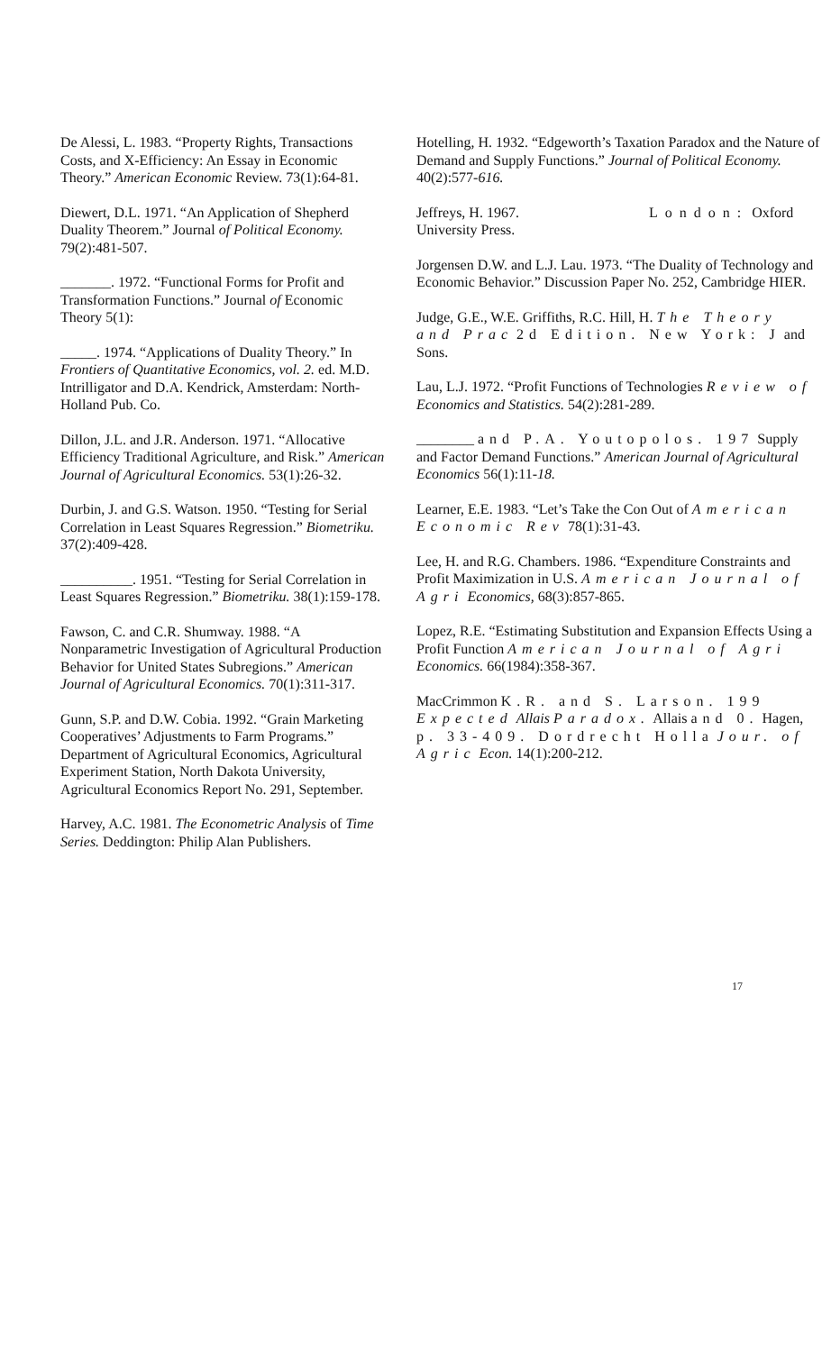De Alessi, L. 1983. “Property Rights, Transactions Costs, and X-Efficiency: An Essay in Economic Theory.” American Economic Review. 73(1):64-81.
Diewert, D.L. 1971. “An Application of Shepherd Duality Theorem.” Journal of Political Economy. 79(2):481-507.
_______. 1972. “Functional Forms for Profit and Transformation Functions.” Journal of Economic Theory 5(1):
_____. 1974. “Applications of Duality Theory.” In Frontiers of Quantitative Economics, vol. 2. ed. M.D. Intrilligator and D.A. Kendrick, Amsterdam: North-Holland Pub. Co.
Dillon, J.L. and J.R. Anderson. 1971. “Allocative Efficiency Traditional Agriculture, and Risk.” American Journal of Agricultural Economics. 53(1):26-32.
Durbin, J. and G.S. Watson. 1950. “Testing for Serial Correlation in Least Squares Regression.” Biometriku. 37(2):409-428.
__________. 1951. “Testing for Serial Correlation in Least Squares Regression.” Biometriku. 38(1):159-178.
Fawson, C. and C.R. Shumway. 1988. “A Nonparametric Investigation of Agricultural Production Behavior for United States Subregions.” American Journal of Agricultural Economics. 70(1):311-317.
Gunn, S.P. and D.W. Cobia. 1992. “Grain Marketing Cooperatives’ Adjustments to Farm Programs.” Department of Agricultural Economics, Agricultural Experiment Station, North Dakota University, Agricultural Economics Report No. 291, September.
Harvey, A.C. 1981. The Econometric Analysis of Time Series. Deddington: Philip Alan Publishers.
Hotelling, H. 1932. “Edgeworth’s Taxation Paradox and the Nature of Demand and Supply Functions.” Journal of Political Economy. 40(2):577-616.
Jeffreys, H. 1967. London: Oxford University Press.
Jorgensen D.W. and L.J. Lau. 1973. “The Duality of Technology and Economic Behavior.” Discussion Paper No. 252, Cambridge HIER.
Judge, G.E., W.E. Griffiths, R.C. Hill, H. The Theory and Prac 2d Edition. New York: J and Sons.
Lau, L.J. 1972. “Profit Functions of Technologies Review of Economics and Statistics. 54(2):281-289.
________ and P.A. Youtopolos. 197 Supply and Factor Demand Functions.” American Journal of Agricultural Economics 56(1):11-18.
Learner, E.E. 1983. “Let’s Take the Con Out of American Economic Rev 78(1):31-43.
Lee, H. and R.G. Chambers. 1986. “Expenditure Constraints and Profit Maximization in U.S. American Journal of Agri Economics, 68(3):857-865.
Lopez, R.E. “Estimating Substitution and Expansion Effects Using a Profit Function American Journal of Agri Economics. 66(1984):358-367.
MacCrimmon K.R. and S. Larson. 199 Expected Allais Paradox. Allais and 0. Hagen, p. 33-409. Dordrecht Holla Jour. of Agric Econ. 14(1):200-212.
17